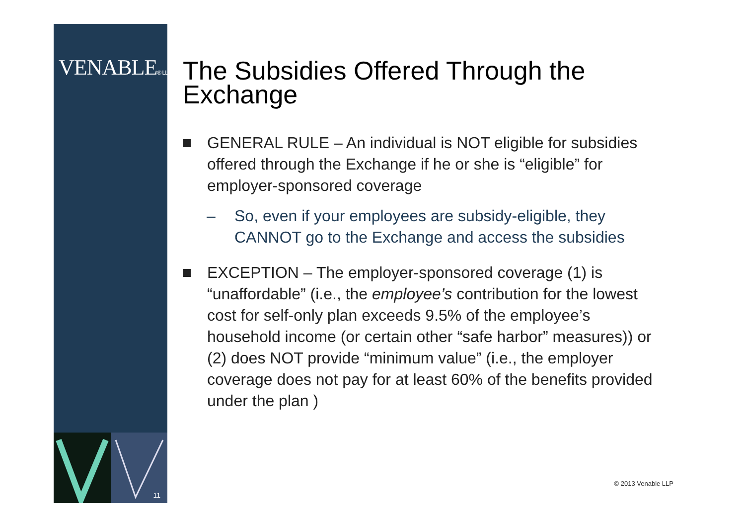VENABLE® LLP
11
The Subsidies Offered Through the Exchange
GENERAL RULE – An individual is NOT eligible for subsidies offered through the Exchange if he or she is “eligible” for employer-sponsored coverage
– So, even if your employees are subsidy-eligible, they CANNOT go to the Exchange and access the subsidies
EXCEPTION – The employer-sponsored coverage (1) is “unaffordable” (i.e., the employee’s contribution for the lowest cost for self-only plan exceeds 9.5% of the employee’s household income (or certain other “safe harbor” measures)) or (2) does NOT provide “minimum value” (i.e., the employer coverage does not pay for at least 60% of the benefits provided under the plan )
© 2013 Venable LLP